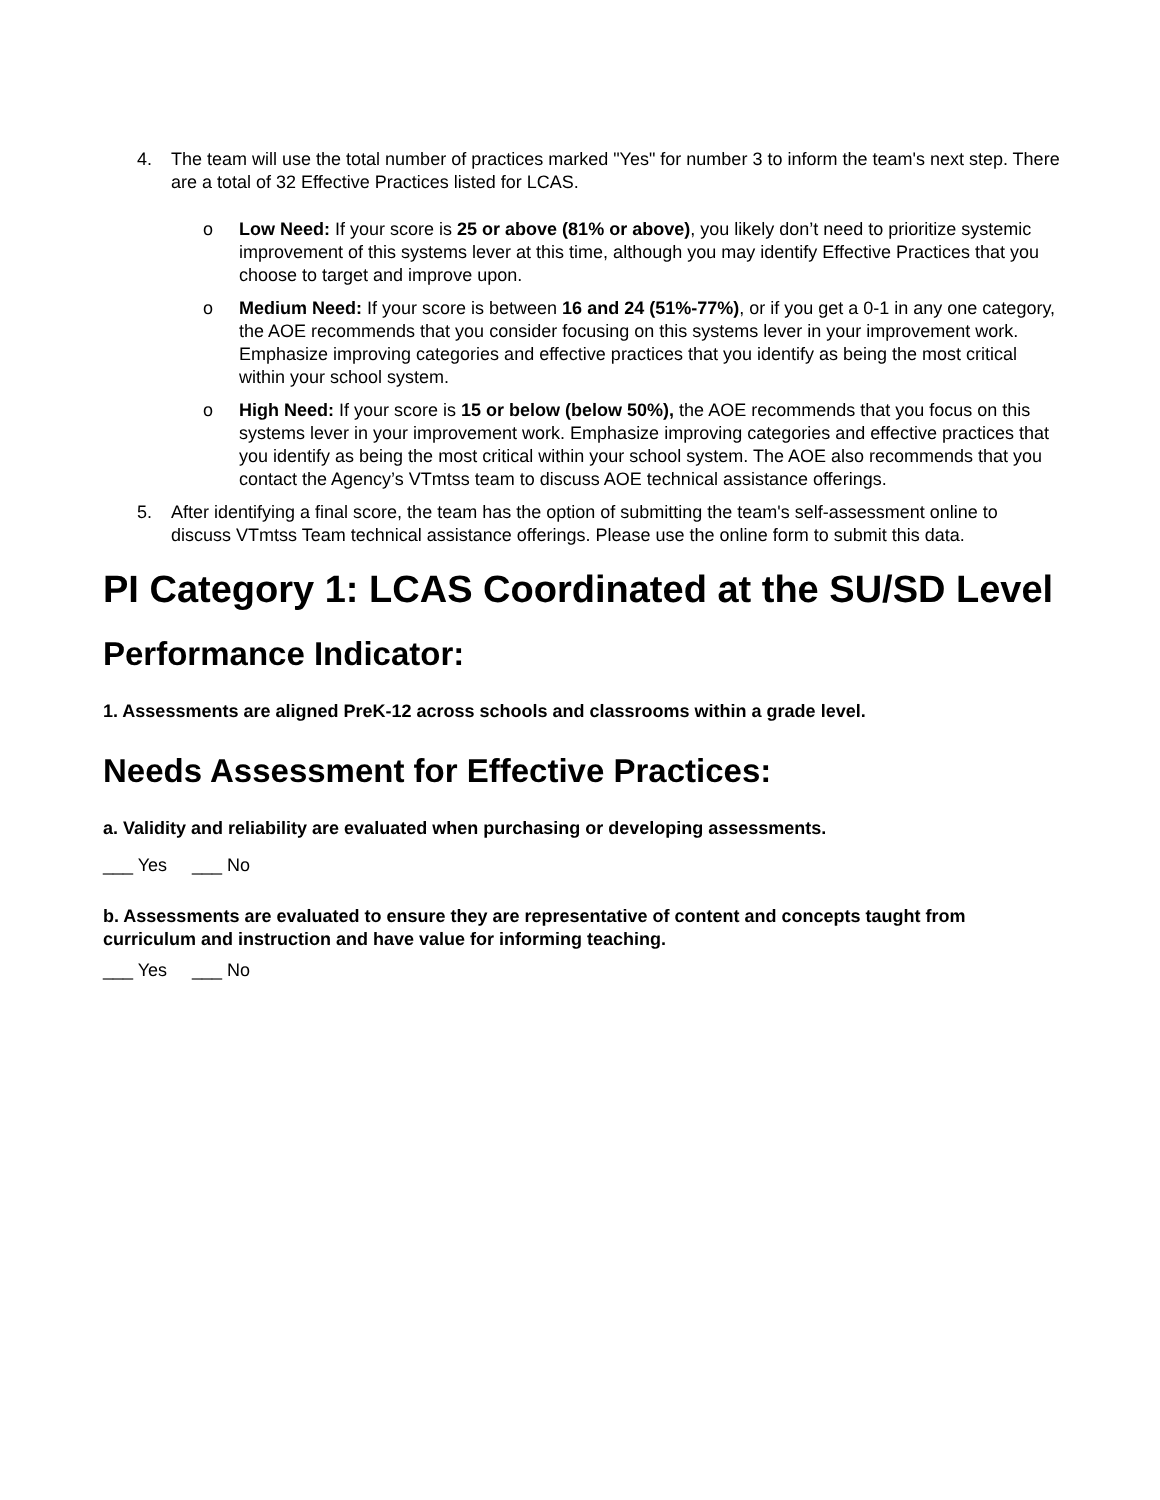4. The team will use the total number of practices marked "Yes" for number 3 to inform the team's next step. There are a total of 32 Effective Practices listed for LCAS.
o Low Need: If your score is 25 or above (81% or above), you likely don’t need to prioritize systemic improvement of this systems lever at this time, although you may identify Effective Practices that you choose to target and improve upon.
o Medium Need: If your score is between 16 and 24 (51%-77%), or if you get a 0-1 in any one category, the AOE recommends that you consider focusing on this systems lever in your improvement work. Emphasize improving categories and effective practices that you identify as being the most critical within your school system.
o High Need: If your score is 15 or below (below 50%), the AOE recommends that you focus on this systems lever in your improvement work. Emphasize improving categories and effective practices that you identify as being the most critical within your school system. The AOE also recommends that you contact the Agency’s VTmtss team to discuss AOE technical assistance offerings.
5. After identifying a final score, the team has the option of submitting the team's self-assessment online to discuss VTmtss Team technical assistance offerings. Please use the online form to submit this data.
PI Category 1: LCAS Coordinated at the SU/SD Level
Performance Indicator:
1. Assessments are aligned PreK-12 across schools and classrooms within a grade level.
Needs Assessment for Effective Practices:
a. Validity and reliability are evaluated when purchasing or developing assessments.
___ Yes ___ No
b. Assessments are evaluated to ensure they are representative of content and concepts taught from curriculum and instruction and have value for informing teaching.
___ Yes ___ No